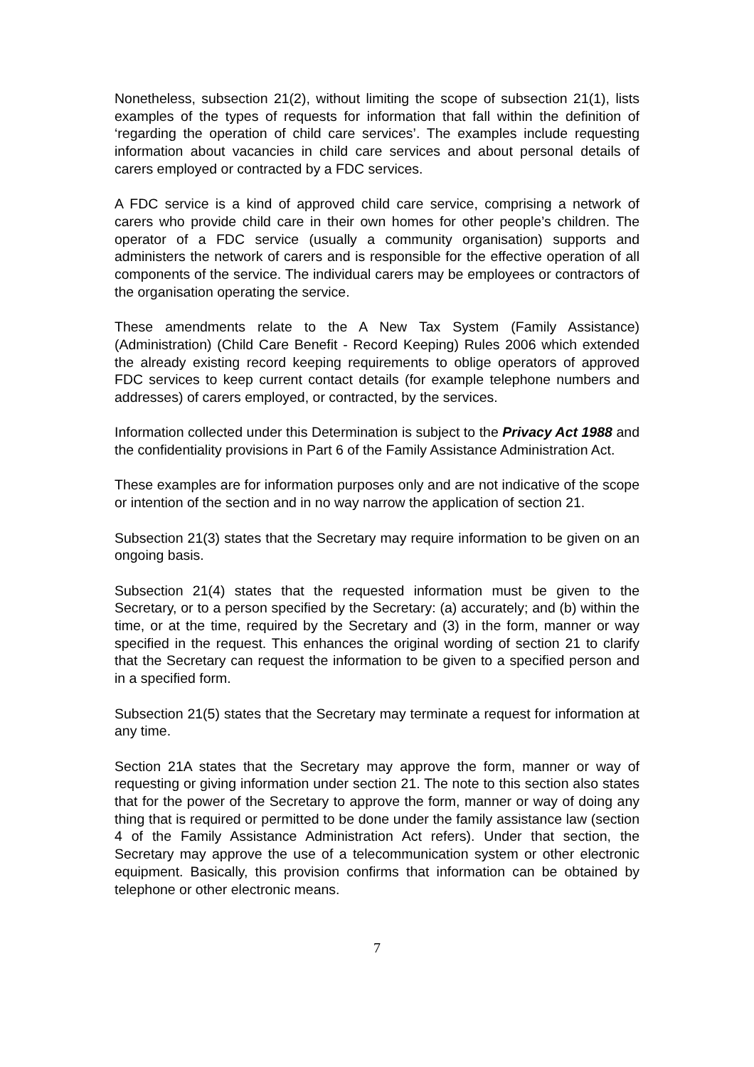Nonetheless, subsection 21(2), without limiting the scope of subsection 21(1), lists examples of the types of requests for information that fall within the definition of ‘regarding the operation of child care services’. The examples include requesting information about vacancies in child care services and about personal details of carers employed or contracted by a FDC services.
A FDC service is a kind of approved child care service, comprising a network of carers who provide child care in their own homes for other people’s children. The operator of a FDC service (usually a community organisation) supports and administers the network of carers and is responsible for the effective operation of all components of the service. The individual carers may be employees or contractors of the organisation operating the service.
These amendments relate to the A New Tax System (Family Assistance) (Administration) (Child Care Benefit - Record Keeping) Rules 2006 which extended the already existing record keeping requirements to oblige operators of approved FDC services to keep current contact details (for example telephone numbers and addresses) of carers employed, or contracted, by the services.
Information collected under this Determination is subject to the Privacy Act 1988 and the confidentiality provisions in Part 6 of the Family Assistance Administration Act.
These examples are for information purposes only and are not indicative of the scope or intention of the section and in no way narrow the application of section 21.
Subsection 21(3) states that the Secretary may require information to be given on an ongoing basis.
Subsection 21(4) states that the requested information must be given to the Secretary, or to a person specified by the Secretary: (a) accurately; and (b) within the time, or at the time, required by the Secretary and (3) in the form, manner or way specified in the request. This enhances the original wording of section 21 to clarify that the Secretary can request the information to be given to a specified person and in a specified form.
Subsection 21(5) states that the Secretary may terminate a request for information at any time.
Section 21A states that the Secretary may approve the form, manner or way of requesting or giving information under section 21. The note to this section also states that for the power of the Secretary to approve the form, manner or way of doing any thing that is required or permitted to be done under the family assistance law (section 4 of the Family Assistance Administration Act refers). Under that section, the Secretary may approve the use of a telecommunication system or other electronic equipment. Basically, this provision confirms that information can be obtained by telephone or other electronic means.
7